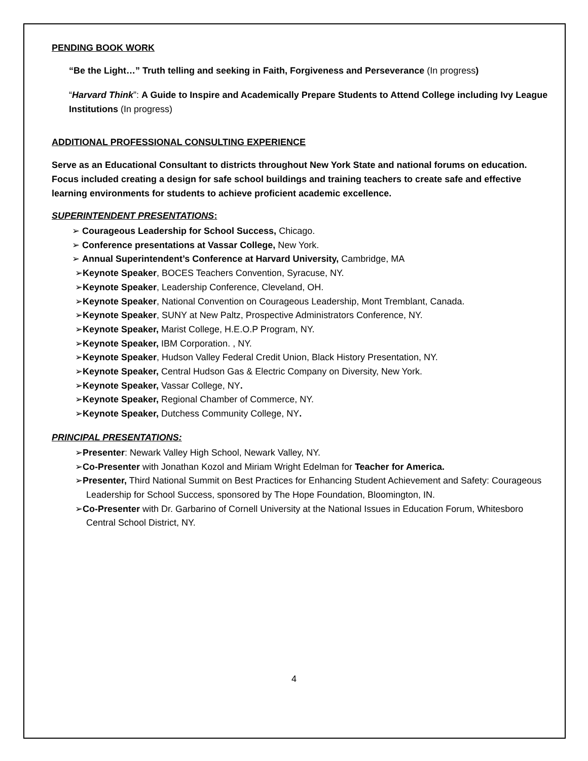PENDING BOOK WORK
“Be the Light…” Truth telling and seeking in Faith, Forgiveness and Perseverance (In progress)
“Harvard Think”: A Guide to Inspire and Academically Prepare Students to Attend College including Ivy League Institutions (In progress)
ADDITIONAL PROFESSIONAL CONSULTING EXPERIENCE
Serve as an Educational Consultant to districts throughout New York State and national forums on education. Focus included creating a design for safe school buildings and training teachers to create safe and effective learning environments for students to achieve proficient academic excellence.
SUPERINTENDENT PRESENTATIONS:
➢ Courageous Leadership for School Success, Chicago.
➢ Conference presentations at Vassar College, New York.
➢ Annual Superintendent’s Conference at Harvard University, Cambridge, MA
➢Keynote Speaker, BOCES Teachers Convention, Syracuse, NY.
➢Keynote Speaker, Leadership Conference, Cleveland, OH.
➢Keynote Speaker, National Convention on Courageous Leadership, Mont Tremblant, Canada.
➢Keynote Speaker, SUNY at New Paltz, Prospective Administrators Conference, NY.
➢Keynote Speaker, Marist College, H.E.O.P Program, NY.
➢Keynote Speaker, IBM Corporation. , NY.
➢Keynote Speaker, Hudson Valley Federal Credit Union, Black History Presentation, NY.
➢Keynote Speaker, Central Hudson Gas & Electric Company on Diversity, New York.
➢Keynote Speaker, Vassar College, NY.
➢Keynote Speaker, Regional Chamber of Commerce, NY.
➢Keynote Speaker, Dutchess Community College, NY.
PRINCIPAL PRESENTATIONS:
➢Presenter: Newark Valley High School, Newark Valley, NY.
➢Co-Presenter with Jonathan Kozol and Miriam Wright Edelman for Teacher for America.
➢Presenter, Third National Summit on Best Practices for Enhancing Student Achievement and Safety: Courageous Leadership for School Success, sponsored by The Hope Foundation, Bloomington, IN.
➢Co-Presenter with Dr. Garbarino of Cornell University at the National Issues in Education Forum, Whitesboro Central School District, NY.
4